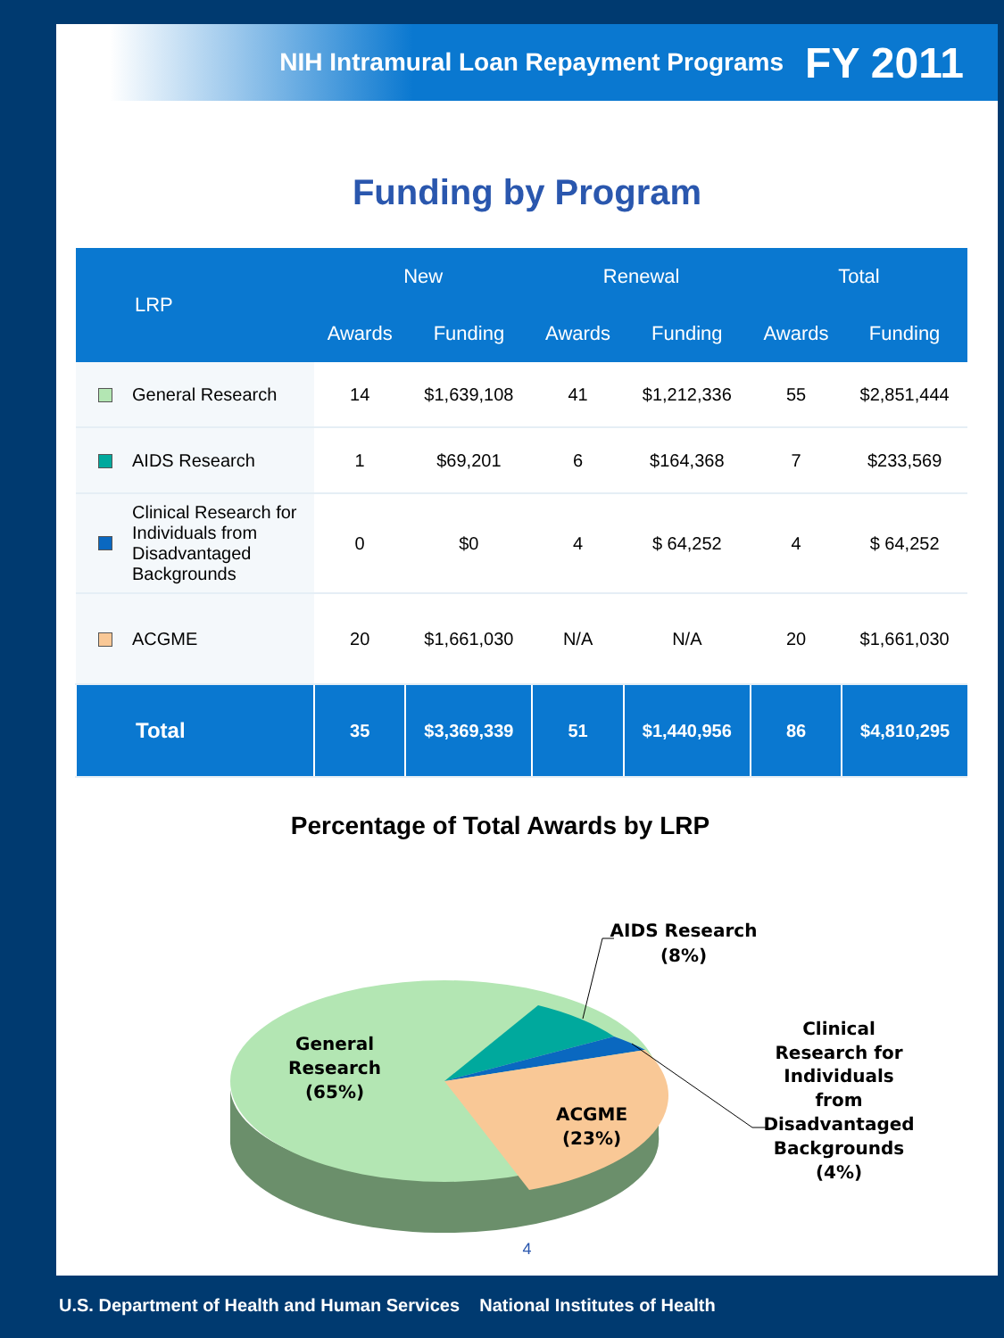NIH Intramural Loan Repayment Programs FY 2011
Funding by Program
| LRP | New | | Renewal | | Total | |
| --- | --- | --- | --- | --- | --- | --- |
| | Awards | Funding | Awards | Funding | Awards | Funding |
| General Research | 14 | $1,639,108 | 41 | $1,212,336 | 55 | $2,851,444 |
| AIDS Research | 1 | $69,201 | 6 | $164,368 | 7 | $233,569 |
| Clinical Research for Individuals from Disadvantaged Backgrounds | 0 | $0 | 4 | $ 64,252 | 4 | $ 64,252 |
| ACGME | 20 | $1,661,030 | N/A | N/A | 20 | $1,661,030 |
| Total | 35 | $3,369,339 | 51 | $1,440,956 | 86 | $4,810,295 |
Percentage of Total Awards by LRP
AIDS Research
(8%)
General
Research
(65%)
ACGME
(23%)
Clinical
Research for
Individuals
from
Disadvantaged
Backgrounds
(4%)
4
U.S. Department of Health and Human Services National Institutes of Health